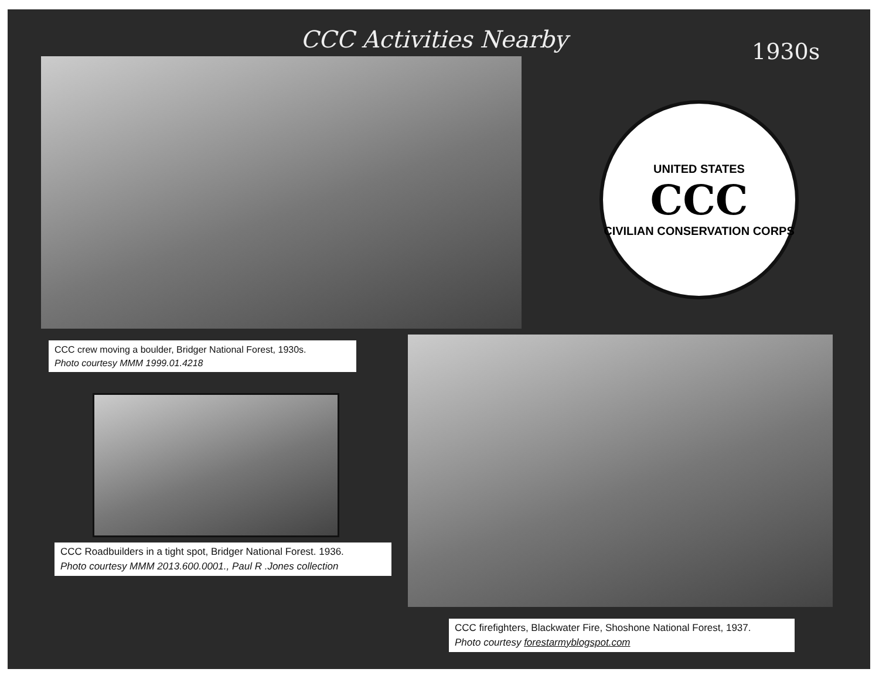CCC Activities Nearby 1930s
UNITED STATES
CCC
CIVILIAN CONSERVATION CORPS
CCC crew moving a boulder, Bridger National Forest, 1930s.
Photo courtesy MMM 1999.01.4218
CCC Roadbuilders in a tight spot, Bridger National Forest. 1936.
Photo courtesy MMM 2013.600.0001., Paul R .Jones collection
CCC firefighters, Blackwater Fire, Shoshone National Forest, 1937.
Photo courtesy forestarmyblogspot.com